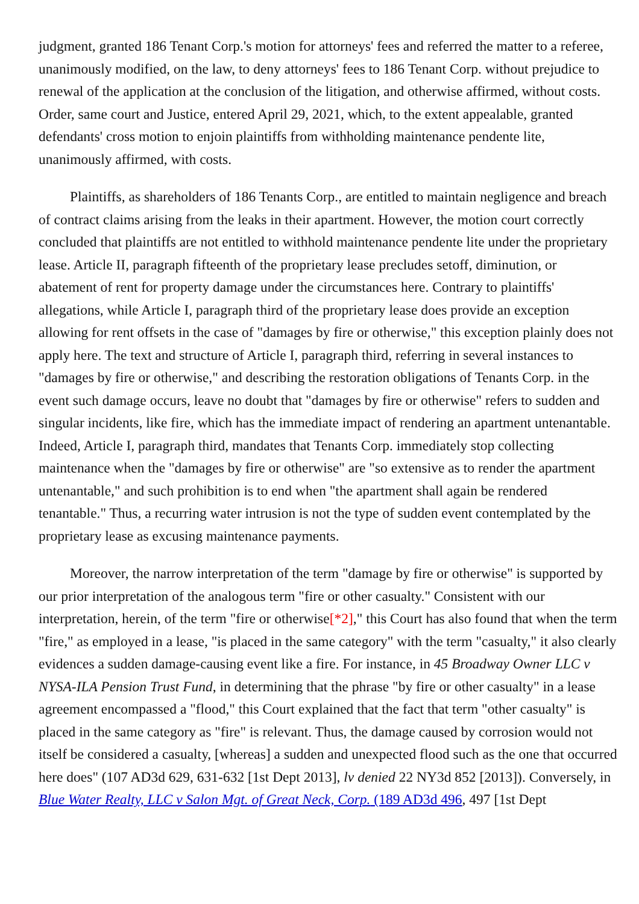judgment, granted 186 Tenant Corp.'s motion for attorneys' fees and referred the matter to a referee, unanimously modified, on the law, to deny attorneys' fees to 186 Tenant Corp. without prejudice to renewal of the application at the conclusion of the litigation, and otherwise affirmed, without costs. Order, same court and Justice, entered April 29, 2021, which, to the extent appealable, granted defendants' cross motion to enjoin plaintiffs from withholding maintenance pendente lite, unanimously affirmed, with costs.
Plaintiffs, as shareholders of 186 Tenants Corp., are entitled to maintain negligence and breach of contract claims arising from the leaks in their apartment. However, the motion court correctly concluded that plaintiffs are not entitled to withhold maintenance pendente lite under the proprietary lease. Article II, paragraph fifteenth of the proprietary lease precludes setoff, diminution, or abatement of rent for property damage under the circumstances here. Contrary to plaintiffs' allegations, while Article I, paragraph third of the proprietary lease does provide an exception allowing for rent offsets in the case of "damages by fire or otherwise," this exception plainly does not apply here. The text and structure of Article I, paragraph third, referring in several instances to "damages by fire or otherwise," and describing the restoration obligations of Tenants Corp. in the event such damage occurs, leave no doubt that "damages by fire or otherwise" refers to sudden and singular incidents, like fire, which has the immediate impact of rendering an apartment untenantable. Indeed, Article I, paragraph third, mandates that Tenants Corp. immediately stop collecting maintenance when the "damages by fire or otherwise" are "so extensive as to render the apartment untenantable," and such prohibition is to end when "the apartment shall again be rendered tenantable." Thus, a recurring water intrusion is not the type of sudden event contemplated by the proprietary lease as excusing maintenance payments.
Moreover, the narrow interpretation of the term "damage by fire or otherwise" is supported by our prior interpretation of the analogous term "fire or other casualty." Consistent with our interpretation, herein, of the term "fire or otherwise[*2]," this Court has also found that when the term "fire," as employed in a lease, "is placed in the same category" with the term "casualty," it also clearly evidences a sudden damage-causing event like a fire. For instance, in 45 Broadway Owner LLC v NYSA-ILA Pension Trust Fund, in determining that the phrase "by fire or other casualty" in a lease agreement encompassed a "flood," this Court explained that the fact that term "other casualty" is placed in the same category as "fire" is relevant. Thus, the damage caused by corrosion would not itself be considered a casualty, [whereas] a sudden and unexpected flood such as the one that occurred here does" (107 AD3d 629, 631-632 [1st Dept 2013], lv denied 22 NY3d 852 [2013]). Conversely, in Blue Water Realty, LLC v Salon Mgt. of Great Neck, Corp. (189 AD3d 496, 497 [1st Dept